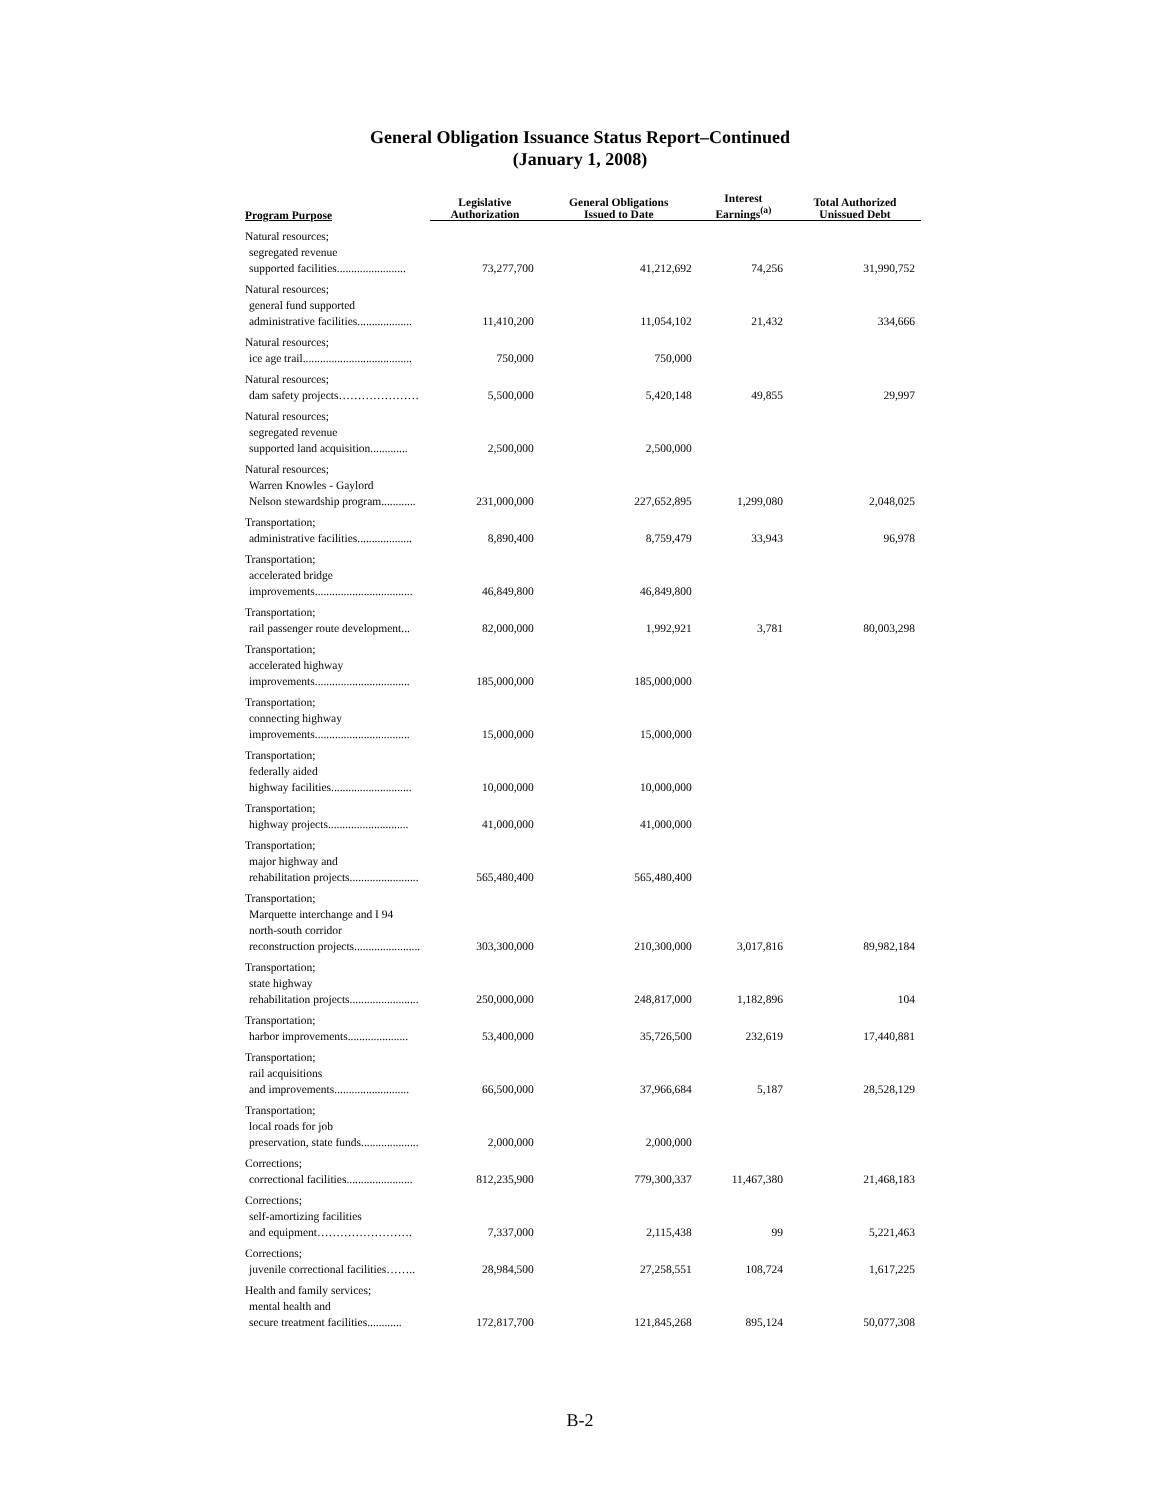General Obligation Issuance Status Report–Continued
(January 1, 2008)
| Program Purpose | Legislative Authorization | General Obligations Issued to Date | Interest Earnings<sup>(a)</sup> | Total Authorized Unissued Debt |
| --- | --- | --- | --- | --- |
| Natural resources; segregated revenue supported facilities........................ | 73,277,700 | 41,212,692 | 74,256 | 31,990,752 |
| Natural resources; general fund supported administrative facilities................... | 11,410,200 | 11,054,102 | 21,432 | 334,666 |
| Natural resources; ice age trail...................................... | 750,000 | 750,000 | | |
| Natural resources; dam safety projects………………… | 5,500,000 | 5,420,148 | 49,855 | 29,997 |
| Natural resources; segregated revenue supported land acquisition............. | 2,500,000 | 2,500,000 | | |
| Natural resources; Warren Knowles - Gaylord Nelson stewardship program............ | 231,000,000 | 227,652,895 | 1,299,080 | 2,048,025 |
| Transportation; administrative facilities................... | 8,890,400 | 8,759,479 | 33,943 | 96,978 |
| Transportation; accelerated bridge improvements.................................. | 46,849,800 | 46,849,800 | | |
| Transportation; rail passenger route development... | 82,000,000 | 1,992,921 | 3,781 | 80,003,298 |
| Transportation; accelerated highway improvements................................. | 185,000,000 | 185,000,000 | | |
| Transportation; connecting highway improvements................................. | 15,000,000 | 15,000,000 | | |
| Transportation; federally aided highway facilities............................ | 10,000,000 | 10,000,000 | | |
| Transportation; highway projects............................ | 41,000,000 | 41,000,000 | | |
| Transportation; major highway and rehabilitation projects........................ | 565,480,400 | 565,480,400 | | |
| Transportation; Marquette interchange and I 94 north-south corridor reconstruction projects....................... | 303,300,000 | 210,300,000 | 3,017,816 | 89,982,184 |
| Transportation; state highway rehabilitation projects........................ | 250,000,000 | 248,817,000 | 1,182,896 | 104 |
| Transportation; harbor improvements..................... | 53,400,000 | 35,726,500 | 232,619 | 17,440,881 |
| Transportation; rail acquisitions and improvements.......................... | 66,500,000 | 37,966,684 | 5,187 | 28,528,129 |
| Transportation; local roads for job preservation, state funds.................... | 2,000,000 | 2,000,000 | | |
| Corrections; correctional facilities....................... | 812,235,900 | 779,300,337 | 11,467,380 | 21,468,183 |
| Corrections; self-amortizing facilities and equipment……………………. | 7,337,000 | 2,115,438 | 99 | 5,221,463 |
| Corrections; juvenile correctional facilities…….. | 28,984,500 | 27,258,551 | 108,724 | 1,617,225 |
| Health and family services; mental health and secure treatment facilities............ | 172,817,700 | 121,845,268 | 895,124 | 50,077,308 |
B-2